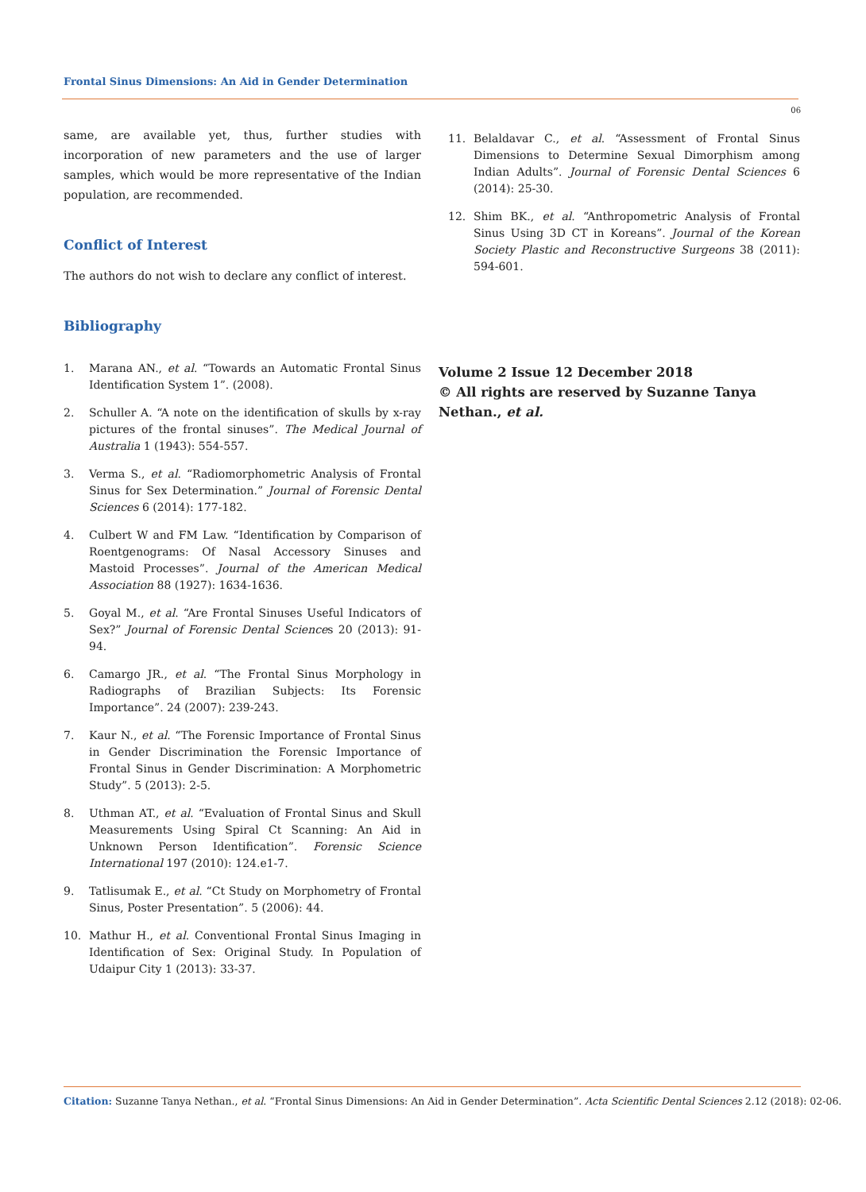Frontal Sinus Dimensions: An Aid in Gender Determination
06
same, are available yet, thus, further studies with incorporation of new parameters and the use of larger samples, which would be more representative of the Indian population, are recommended.
Conflict of Interest
The authors do not wish to declare any conflict of interest.
Bibliography
1. Marana AN., et al. “Towards an Automatic Frontal Sinus Identification System 1”. (2008).
2. Schuller A. “A note on the identification of skulls by x-ray pictures of the frontal sinuses”. The Medical Journal of Australia 1 (1943): 554-557.
3. Verma S., et al. “Radiomorphometric Analysis of Frontal Sinus for Sex Determination.” Journal of Forensic Dental Sciences 6 (2014): 177-182.
4. Culbert W and FM Law. “Identification by Comparison of Roentgenograms: Of Nasal Accessory Sinuses and Mastoid Processes”. Journal of the American Medical Association 88 (1927): 1634-1636.
5. Goyal M., et al. “Are Frontal Sinuses Useful Indicators of Sex?” Journal of Forensic Dental Sciences 20 (2013): 91-94.
6. Camargo JR., et al. “The Frontal Sinus Morphology in Radiographs of Brazilian Subjects: Its Forensic Importance”. 24 (2007): 239-243.
7. Kaur N., et al. “The Forensic Importance of Frontal Sinus in Gender Discrimination the Forensic Importance of Frontal Sinus in Gender Discrimination: A Morphometric Study”. 5 (2013): 2-5.
8. Uthman AT., et al. “Evaluation of Frontal Sinus and Skull Measurements Using Spiral Ct Scanning: An Aid in Unknown Person Identification”. Forensic Science International 197 (2010): 124.e1-7.
9. Tatlisumak E., et al. “Ct Study on Morphometry of Frontal Sinus, Poster Presentation”. 5 (2006): 44.
10. Mathur H., et al. Conventional Frontal Sinus Imaging in Identification of Sex: Original Study. In Population of Udaipur City 1 (2013): 33-37.
11. Belaldavar C., et al. “Assessment of Frontal Sinus Dimensions to Determine Sexual Dimorphism among Indian Adults”. Journal of Forensic Dental Sciences 6 (2014): 25-30.
12. Shim BK., et al. “Anthropometric Analysis of Frontal Sinus Using 3D CT in Koreans”. Journal of the Korean Society Plastic and Reconstructive Surgeons 38 (2011): 594-601.
Volume 2 Issue 12 December 2018
© All rights are reserved by Suzanne Tanya Nethan., et al.
Citation: Suzanne Tanya Nethan., et al. “Frontal Sinus Dimensions: An Aid in Gender Determination”. Acta Scientific Dental Sciences 2.12 (2018): 02-06.